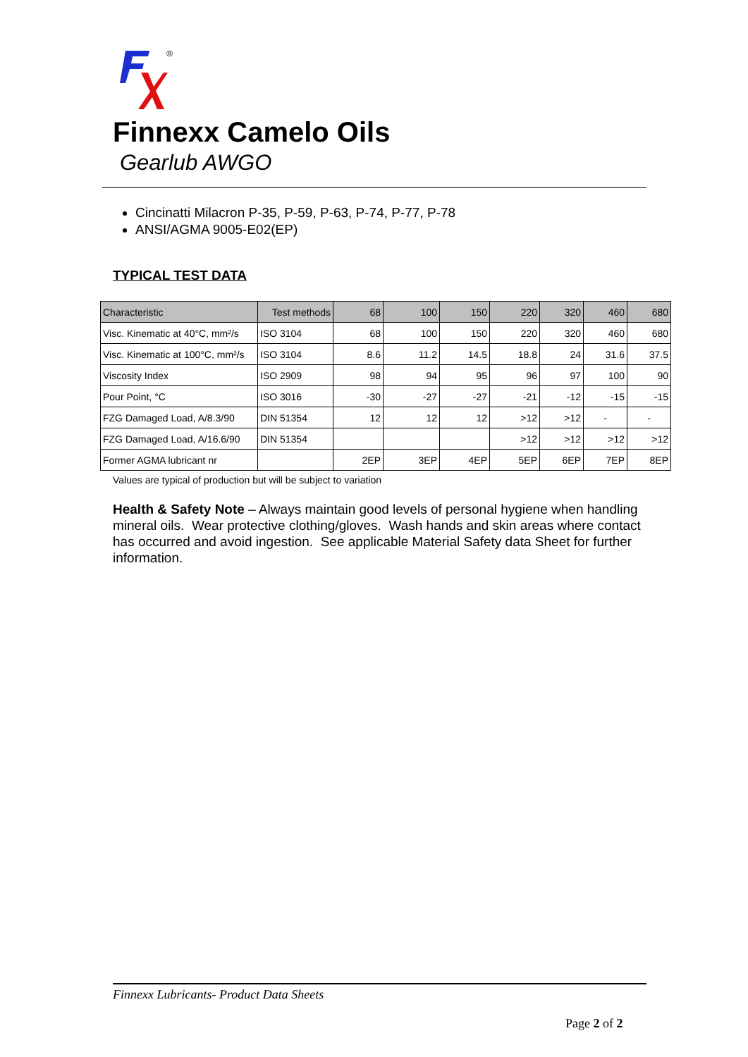®
Finnexx Camelo Oils
Gearlub AWGO
Cincinatti Milacron P-35, P-59, P-63, P-74, P-77, P-78
ANSI/AGMA 9005-E02(EP)
TYPICAL TEST DATA
| Characteristic | Test methods | 68 | 100 | 150 | 220 | 320 | 460 | 680 |
| --- | --- | --- | --- | --- | --- | --- | --- | --- |
| Visc. Kinematic at 40°C, mm²/s | ISO 3104 | 68 | 100 | 150 | 220 | 320 | 460 | 680 |
| Visc. Kinematic at 100°C, mm²/s | ISO 3104 | 8.6 | 11.2 | 14.5 | 18.8 | 24 | 31.6 | 37.5 |
| Viscosity Index | ISO 2909 | 98 | 94 | 95 | 96 | 97 | 100 | 90 |
| Pour Point, °C | ISO 3016 | -30 | -27 | -27 | -21 | -12 | -15 | -15 |
| FZG Damaged Load, A/8.3/90 | DIN 51354 | 12 | 12 | 12 | >12 | >12 | - | - |
| FZG Damaged Load, A/16.6/90 | DIN 51354 | | | | >12 | >12 | >12 | >12 |
| Former AGMA lubricant nr | | 2EP | 3EP | 4EP | 5EP | 6EP | 7EP | 8EP |
Values are typical of production but will be subject to variation
Health & Safety Note – Always maintain good levels of personal hygiene when handling mineral oils. Wear protective clothing/gloves. Wash hands and skin areas where contact has occurred and avoid ingestion. See applicable Material Safety data Sheet for further information.
Finnexx Lubricants- Product Data Sheets
Page 2 of 2